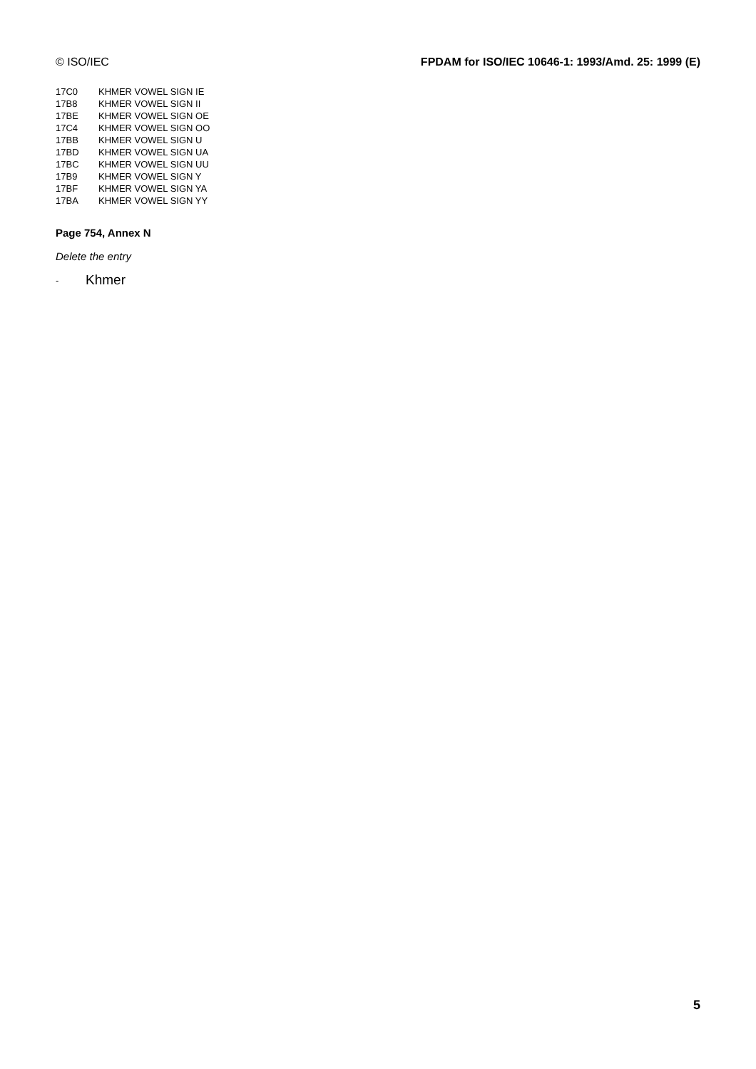© ISO/IEC FPDAM for ISO/IEC 10646-1: 1993/Amd. 25: 1999 (E)
| 17C0 | KHMER VOWEL SIGN IE |
| 17B8 | KHMER VOWEL SIGN II |
| 17BE | KHMER VOWEL SIGN OE |
| 17C4 | KHMER VOWEL SIGN OO |
| 17BB | KHMER VOWEL SIGN U |
| 17BD | KHMER VOWEL SIGN UA |
| 17BC | KHMER VOWEL SIGN UU |
| 17B9 | KHMER VOWEL SIGN Y |
| 17BF | KHMER VOWEL SIGN YA |
| 17BA | KHMER VOWEL SIGN YY |
Page 754, Annex N
Delete the entry
- Khmer
5